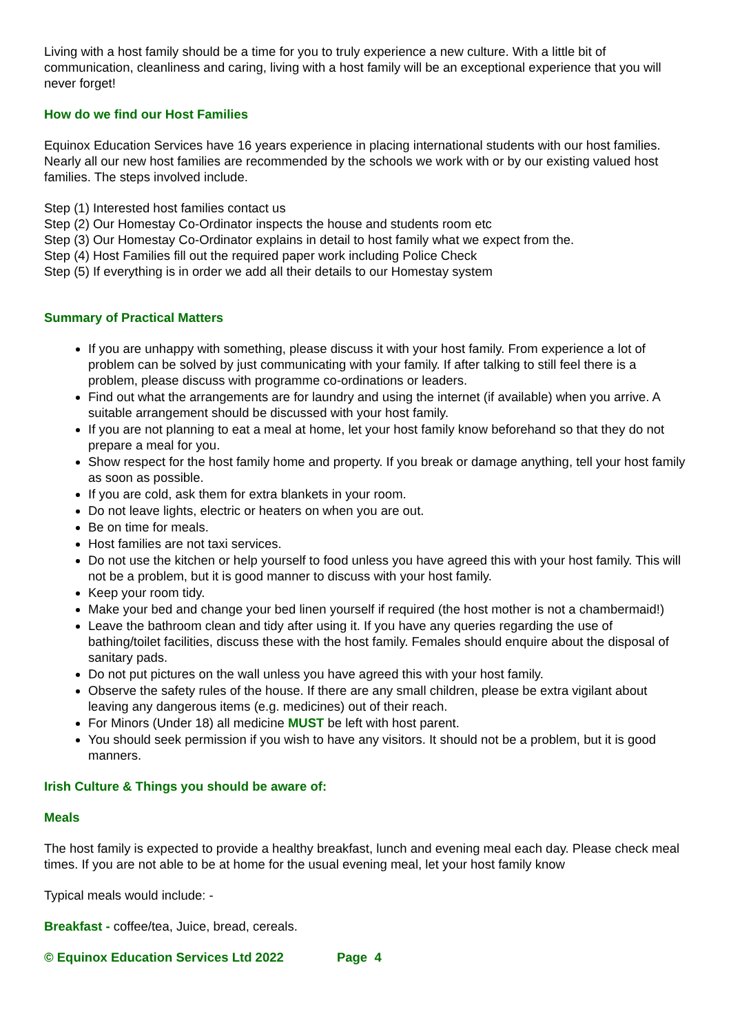Living with a host family should be a time for you to truly experience a new culture. With a little bit of communication, cleanliness and caring, living with a host family will be an exceptional experience that you will never forget!
How do we find our Host Families
Equinox Education Services have 16 years experience in placing international students with our host families. Nearly all our new host families are recommended by the schools we work with or by our existing valued host families. The steps involved include.
Step (1) Interested host families contact us
Step (2) Our Homestay Co-Ordinator inspects the house and students room etc
Step (3) Our Homestay Co-Ordinator explains in detail to host family what we expect from the.
Step (4) Host Families fill out the required paper work including Police Check
Step (5) If everything is in order we add all their details to our Homestay system
Summary of Practical Matters
If you are unhappy with something, please discuss it with your host family. From experience a lot of problem can be solved by just communicating with your family. If after talking to still feel there is a problem, please discuss with programme co-ordinations or leaders.
Find out what the arrangements are for laundry and using the internet (if available) when you arrive. A suitable arrangement should be discussed with your host family.
If you are not planning to eat a meal at home, let your host family know beforehand so that they do not prepare a meal for you.
Show respect for the host family home and property. If you break or damage anything, tell your host family as soon as possible.
If you are cold, ask them for extra blankets in your room.
Do not leave lights, electric or heaters on when you are out.
Be on time for meals.
Host families are not taxi services.
Do not use the kitchen or help yourself to food unless you have agreed this with your host family. This will not be a problem, but it is good manner to discuss with your host family.
Keep your room tidy.
Make your bed and change your bed linen yourself if required (the host mother is not a chambermaid!)
Leave the bathroom clean and tidy after using it. If you have any queries regarding the use of bathing/toilet facilities, discuss these with the host family. Females should enquire about the disposal of sanitary pads.
Do not put pictures on the wall unless you have agreed this with your host family.
Observe the safety rules of the house. If there are any small children, please be extra vigilant about leaving any dangerous items (e.g. medicines) out of their reach.
For Minors (Under 18) all medicine MUST be left with host parent.
You should seek permission if you wish to have any visitors. It should not be a problem, but it is good manners.
Irish Culture & Things you should be aware of:
Meals
The host family is expected to provide a healthy breakfast, lunch and evening meal each day. Please check meal times. If you are not able to be at home for the usual evening meal, let your host family know
Typical meals would include: -
Breakfast - coffee/tea, Juice, bread, cereals.
© Equinox Education Services Ltd 2022 Page 4